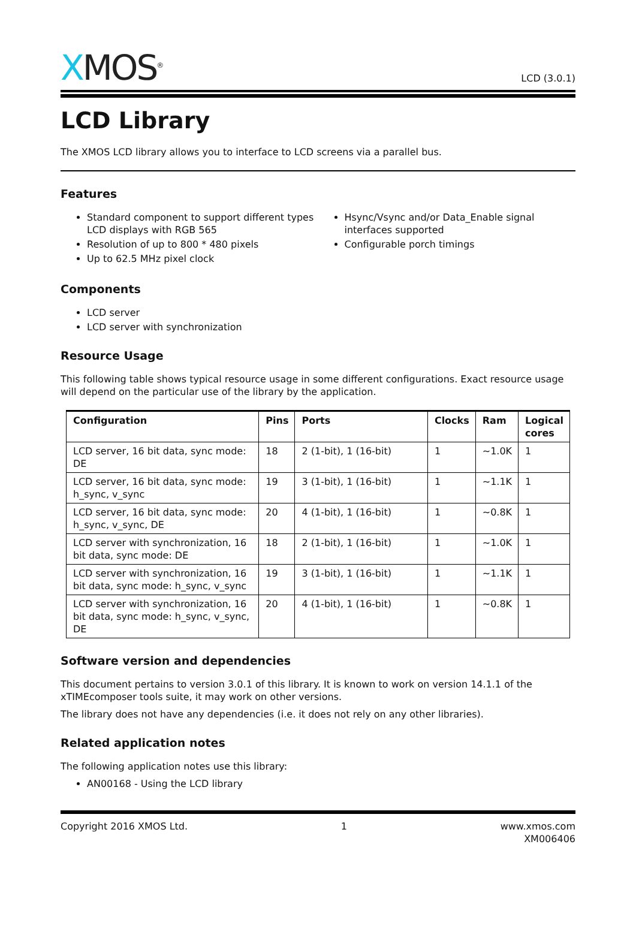XMOS<sup>®</sup>
LCD (3.0.1)
LCD Library
The XMOS LCD library allows you to interface to LCD screens via a parallel bus.
Features
Standard component to support different types LCD displays with RGB 565
Resolution of up to 800 * 480 pixels
Up to 62.5 MHz pixel clock
Hsync/Vsync and/or Data_Enable signal interfaces supported
Configurable porch timings
Components
LCD server
LCD server with synchronization
Resource Usage
This following table shows typical resource usage in some different configurations. Exact resource usage will depend on the particular use of the library by the application.
| Configuration | Pins | Ports | Clocks | Ram | Logical cores |
| --- | --- | --- | --- | --- | --- |
| LCD server, 16 bit data, sync mode: DE | 18 | 2 (1-bit), 1 (16-bit) | 1 | ~1.0K | 1 |
| LCD server, 16 bit data, sync mode: h_sync, v_sync | 19 | 3 (1-bit), 1 (16-bit) | 1 | ~1.1K | 1 |
| LCD server, 16 bit data, sync mode: h_sync, v_sync, DE | 20 | 4 (1-bit), 1 (16-bit) | 1 | ~0.8K | 1 |
| LCD server with synchronization, 16 bit data, sync mode: DE | 18 | 2 (1-bit), 1 (16-bit) | 1 | ~1.0K | 1 |
| LCD server with synchronization, 16 bit data, sync mode: h_sync, v_sync | 19 | 3 (1-bit), 1 (16-bit) | 1 | ~1.1K | 1 |
| LCD server with synchronization, 16 bit data, sync mode: h_sync, v_sync, DE | 20 | 4 (1-bit), 1 (16-bit) | 1 | ~0.8K | 1 |
Software version and dependencies
This document pertains to version 3.0.1 of this library. It is known to work on version 14.1.1 of the xTIMEcomposer tools suite, it may work on other versions.
The library does not have any dependencies (i.e. it does not rely on any other libraries).
Related application notes
The following application notes use this library:
AN00168 - Using the LCD library
Copyright 2016 XMOS Ltd. 1 www.xmos.com
XM006406